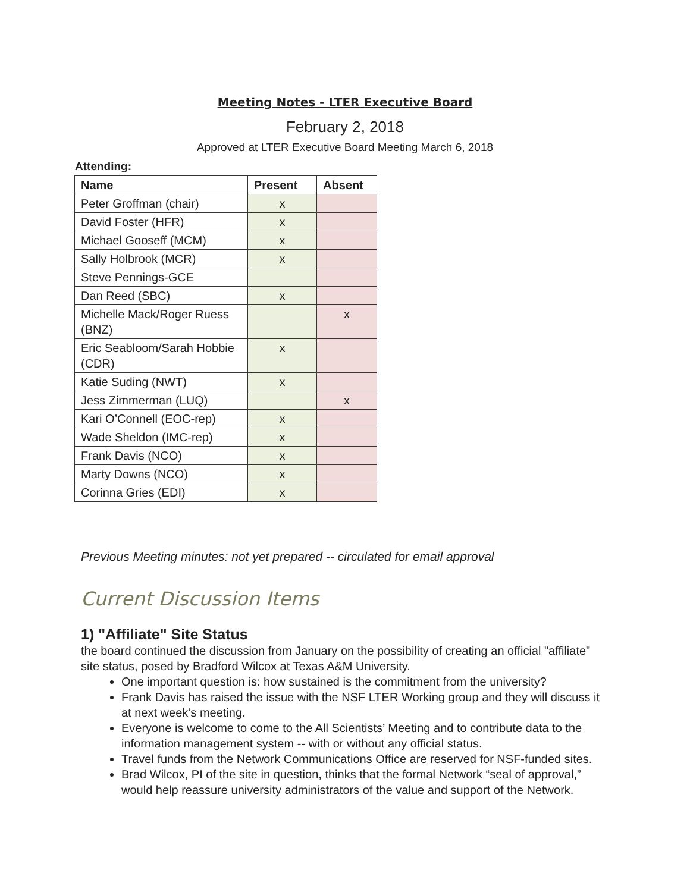Meeting Notes - LTER Executive Board
February 2, 2018
Approved at LTER Executive Board Meeting March 6, 2018
Attending:
| Name | Present | Absent |
| --- | --- | --- |
| Peter Groffman (chair) | x | |
| David Foster (HFR) | x | |
| Michael Gooseff (MCM) | x | |
| Sally Holbrook (MCR) | x | |
| Steve Pennings-GCE | | |
| Dan Reed (SBC) | x | |
| Michelle Mack/Roger Ruess (BNZ) | | x |
| Eric Seabloom/Sarah Hobbie (CDR) | x | |
| Katie Suding (NWT) | x | |
| Jess Zimmerman (LUQ) | | x |
| Kari O’Connell (EOC-rep) | x | |
| Wade Sheldon (IMC-rep) | x | |
| Frank Davis (NCO) | x | |
| Marty Downs (NCO) | x | |
| Corinna Gries (EDI) | x | |
Previous Meeting minutes: not yet prepared -- circulated for email approval
Current Discussion Items
1) "Affiliate" Site Status
the board continued the discussion from January on the possibility of creating an official "affiliate" site status, posed by Bradford Wilcox at Texas A&M University.
One important question is: how sustained is the commitment from the university?
Frank Davis has raised the issue with the NSF LTER Working group and they will discuss it at next week’s meeting.
Everyone is welcome to come to the All Scientists’ Meeting and to contribute data to the information management system -- with or without any official status.
Travel funds from the Network Communications Office are reserved for NSF-funded sites.
Brad Wilcox, PI of the site in question, thinks that the formal Network “seal of approval,” would help reassure university administrators of the value and support of the Network.